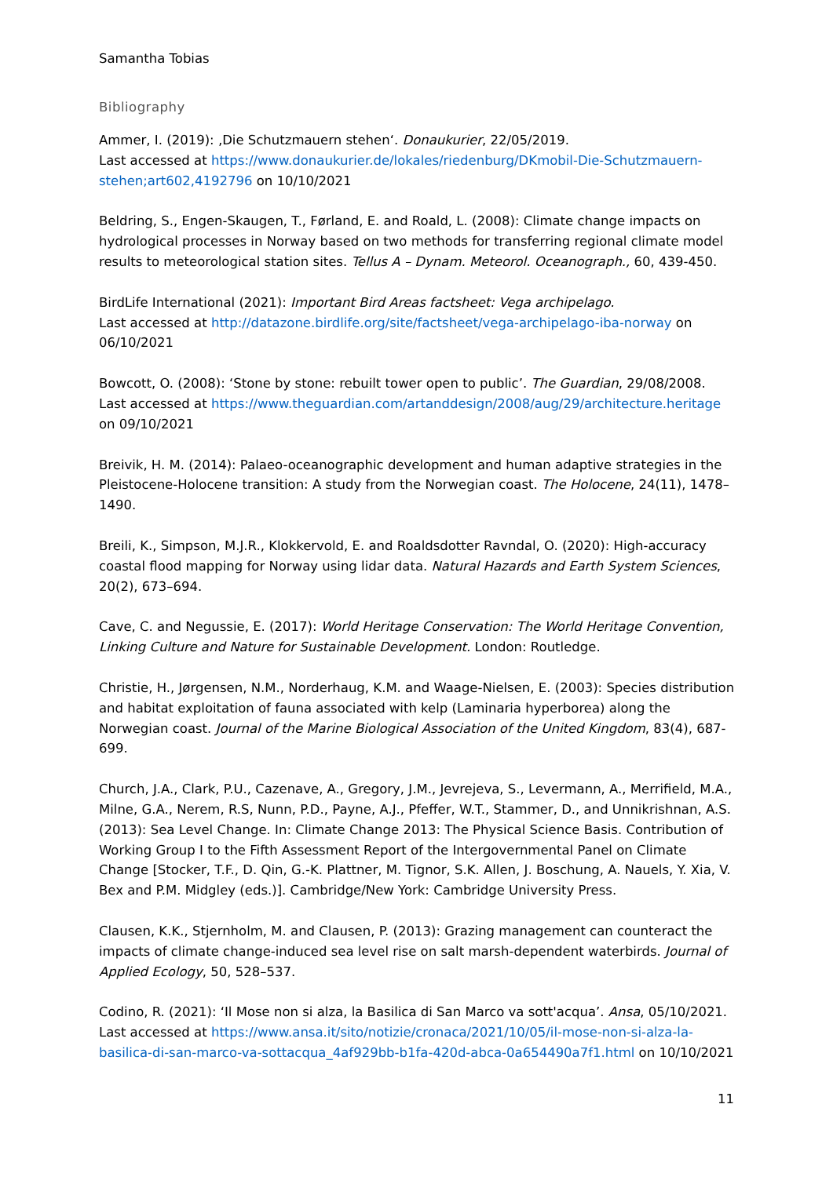Samantha Tobias
Bibliography
Ammer, I. (2019): ‚Die Schutzmauern stehen‘. Donaukurier, 22/05/2019.
Last accessed at https://www.donaukurier.de/lokales/riedenburg/DKmobil-Die-Schutzmauern-stehen;art602,4192796 on 10/10/2021
Beldring, S., Engen-Skaugen, T., Førland, E. and Roald, L. (2008): Climate change impacts on hydrological processes in Norway based on two methods for transferring regional climate model results to meteorological station sites. Tellus A – Dynam. Meteorol. Oceanograph., 60, 439-450.
BirdLife International (2021): Important Bird Areas factsheet: Vega archipelago.
Last accessed at http://datazone.birdlife.org/site/factsheet/vega-archipelago-iba-norway on 06/10/2021
Bowcott, O. (2008): ‘Stone by stone: rebuilt tower open to public’. The Guardian, 29/08/2008. Last accessed at https://www.theguardian.com/artanddesign/2008/aug/29/architecture.heritage on 09/10/2021
Breivik, H. M. (2014): Palaeo-oceanographic development and human adaptive strategies in the Pleistocene-Holocene transition: A study from the Norwegian coast. The Holocene, 24(11), 1478–1490.
Breili, K., Simpson, M.J.R., Klokkervold, E. and Roaldsdotter Ravndal, O. (2020): High-accuracy coastal flood mapping for Norway using lidar data. Natural Hazards and Earth System Sciences, 20(2), 673–694.
Cave, C. and Negussie, E. (2017): World Heritage Conservation: The World Heritage Convention, Linking Culture and Nature for Sustainable Development. London: Routledge.
Christie, H., Jørgensen, N.M., Norderhaug, K.M. and Waage-Nielsen, E. (2003): Species distribution and habitat exploitation of fauna associated with kelp (Laminaria hyperborea) along the Norwegian coast. Journal of the Marine Biological Association of the United Kingdom, 83(4), 687-699.
Church, J.A., Clark, P.U., Cazenave, A., Gregory, J.M., Jevrejeva, S., Levermann, A., Merrifield, M.A., Milne, G.A., Nerem, R.S, Nunn, P.D., Payne, A.J., Pfeffer, W.T., Stammer, D., and Unnikrishnan, A.S. (2013): Sea Level Change. In: Climate Change 2013: The Physical Science Basis. Contribution of Working Group I to the Fifth Assessment Report of the Intergovernmental Panel on Climate Change [Stocker, T.F., D. Qin, G.-K. Plattner, M. Tignor, S.K. Allen, J. Boschung, A. Nauels, Y. Xia, V. Bex and P.M. Midgley (eds.)]. Cambridge/New York: Cambridge University Press.
Clausen, K.K., Stjernholm, M. and Clausen, P. (2013): Grazing management can counteract the impacts of climate change-induced sea level rise on salt marsh-dependent waterbirds. Journal of Applied Ecology, 50, 528–537.
Codino, R. (2021): ‘Il Mose non si alza, la Basilica di San Marco va sott'acqua’. Ansa, 05/10/2021.
Last accessed at https://www.ansa.it/sito/notizie/cronaca/2021/10/05/il-mose-non-si-alza-la-basilica-di-san-marco-va-sottacqua_4af929bb-b1fa-420d-abca-0a654490a7f1.html on 10/10/2021
11